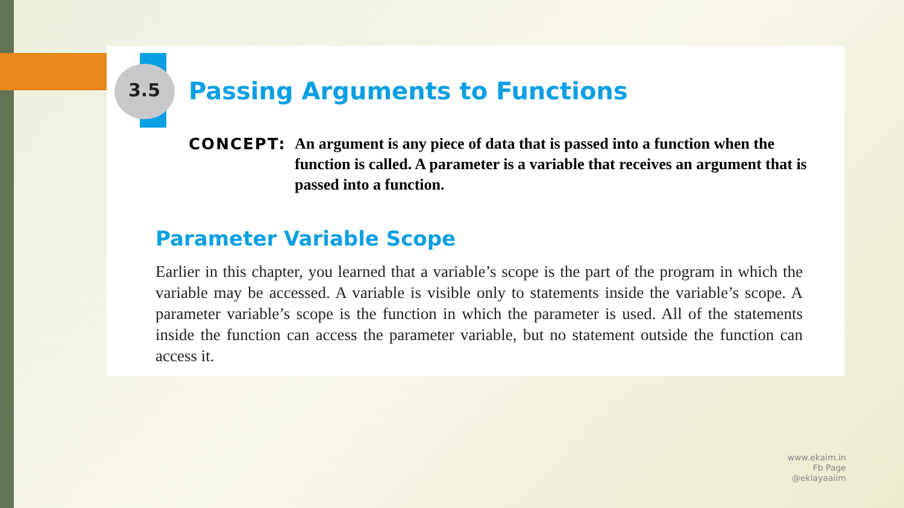3.5 Passing Arguments to Functions
CONCEPT: An argument is any piece of data that is passed into a function when the function is called. A parameter is a variable that receives an argument that is passed into a function.
Parameter Variable Scope
Earlier in this chapter, you learned that a variable’s scope is the part of the program in which the variable may be accessed. A variable is visible only to statements inside the variable’s scope. A parameter variable’s scope is the function in which the parameter is used. All of the statements inside the function can access the parameter variable, but no statement outside the function can access it.
www.ekaim.in
Fb Page
@eklayaaiim